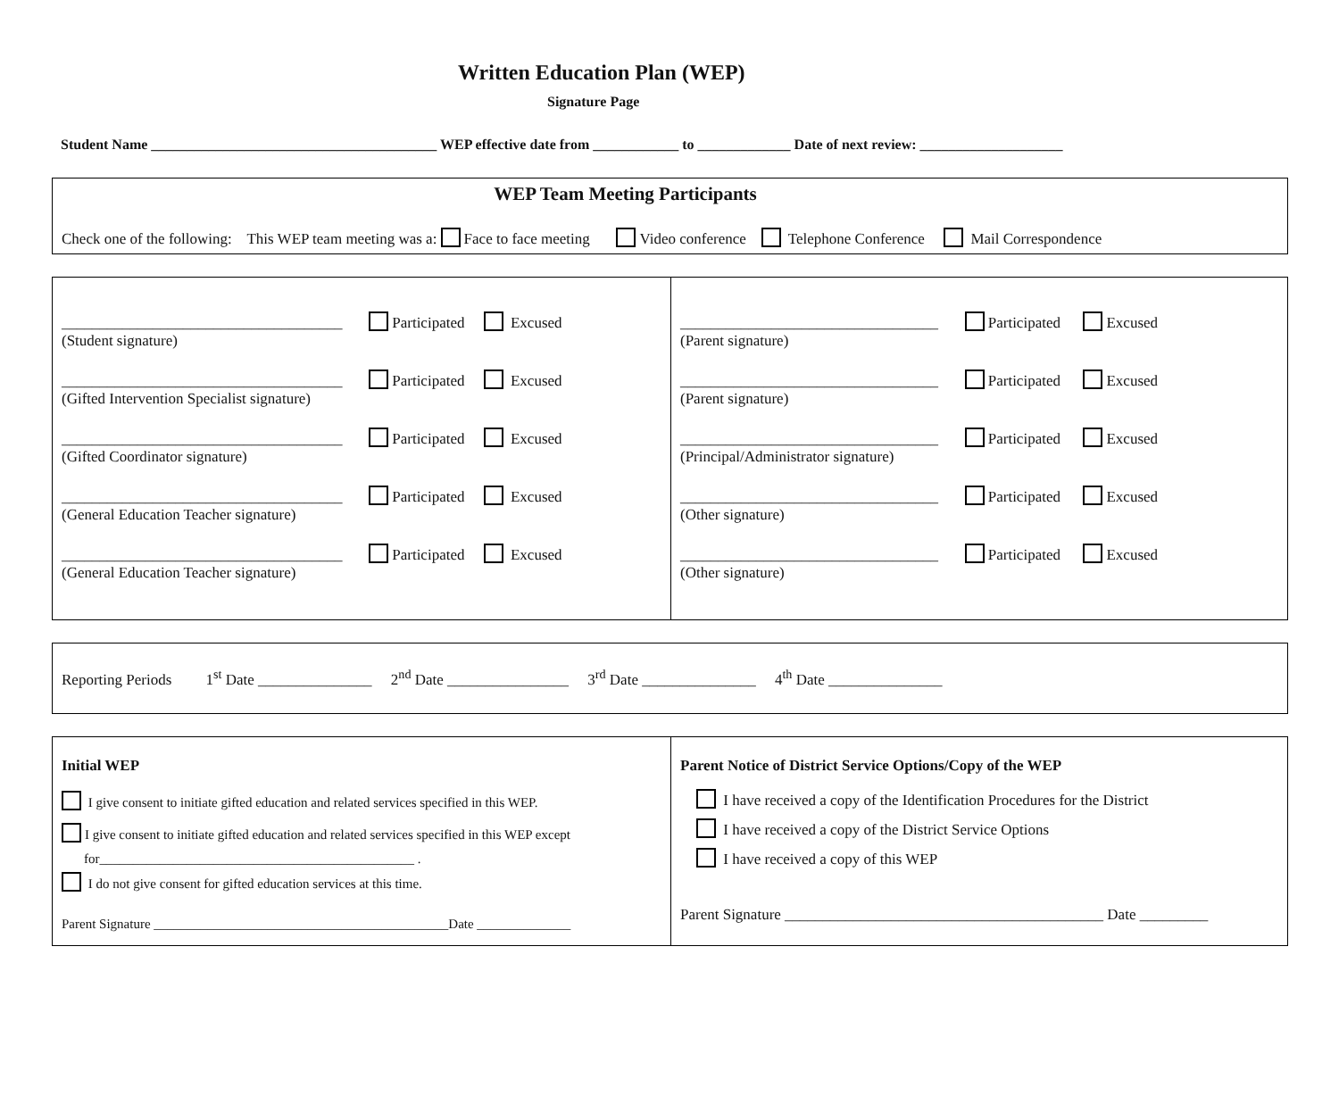Written Education Plan (WEP)
Signature Page
Student Name ________________________________________ WEP effective date from ____________ to _____________ Date of next review: ____________________
WEP Team Meeting Participants
Check one of the following: This WEP team meeting was a: Face to face meeting Video conference Telephone Conference Mail Correspondence
| _____________________________________ Participated Excused (Student signature) _____________________________________ Participated Excused (Gifted Intervention Specialist signature) _____________________________________ Participated Excused (Gifted Coordinator signature) _____________________________________ Participated Excused (General Education Teacher signature) _____________________________________ Participated Excused (General Education Teacher signature) | __________________________________ Participated Excused (Parent signature) __________________________________ Participated Excused (Parent signature) __________________________________ Participated Excused (Principal/Administrator signature) __________________________________ Participated Excused (Other signature) __________________________________ Participated Excused (Other signature) |
Reporting Periods 1<sup>st</sup> Date _______________ 2<sup>nd</sup> Date ________________ 3<sup>rd</sup> Date _______________ 4<sup>th</sup> Date _______________
| Initial WEP I give consent to initiate gifted education and related services specified in this WEP. I give consent to initiate gifted education and related services specified in this WEP except for_______________________________________________ . I do not give consent for gifted education services at this time. Parent Signature ____________________________________________Date ______________ | Parent Notice of District Service Options/Copy of the WEP I have received a copy of the Identification Procedures for the District I have received a copy of the District Service Options I have received a copy of this WEP Parent Signature __________________________________________ Date _________ |